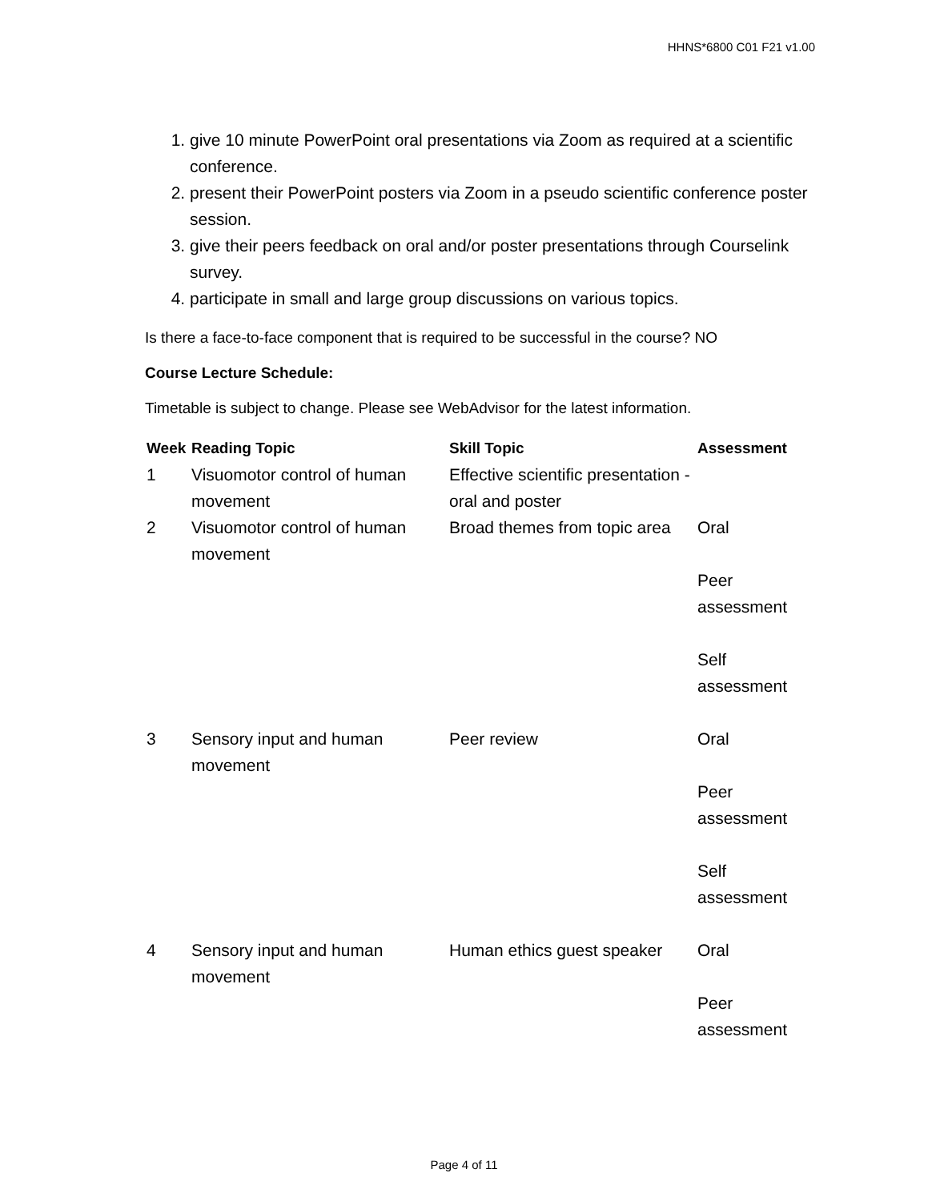HHNS*6800 C01 F21 v1.00
1. give 10 minute PowerPoint oral presentations via Zoom as required at a scientific conference.
2. present their PowerPoint posters via Zoom in a pseudo scientific conference poster session.
3. give their peers feedback on oral and/or poster presentations through Courselink survey.
4. participate in small and large group discussions on various topics.
Is there a face-to-face component that is required to be successful in the course? NO
Course Lecture Schedule:
Timetable is subject to change. Please see WebAdvisor for the latest information.
| Week | Reading Topic | Skill Topic | Assessment |
| --- | --- | --- | --- |
| 1 | Visuomotor control of human movement | Effective scientific presentation - oral and poster | |
| 2 | Visuomotor control of human movement | Broad themes from topic area | Oral Peer assessment Self assessment |
| 3 | Sensory input and human movement | Peer review | Oral Peer assessment Self assessment |
| 4 | Sensory input and human movement | Human ethics guest speaker | Oral Peer assessment |
Page 4 of 11